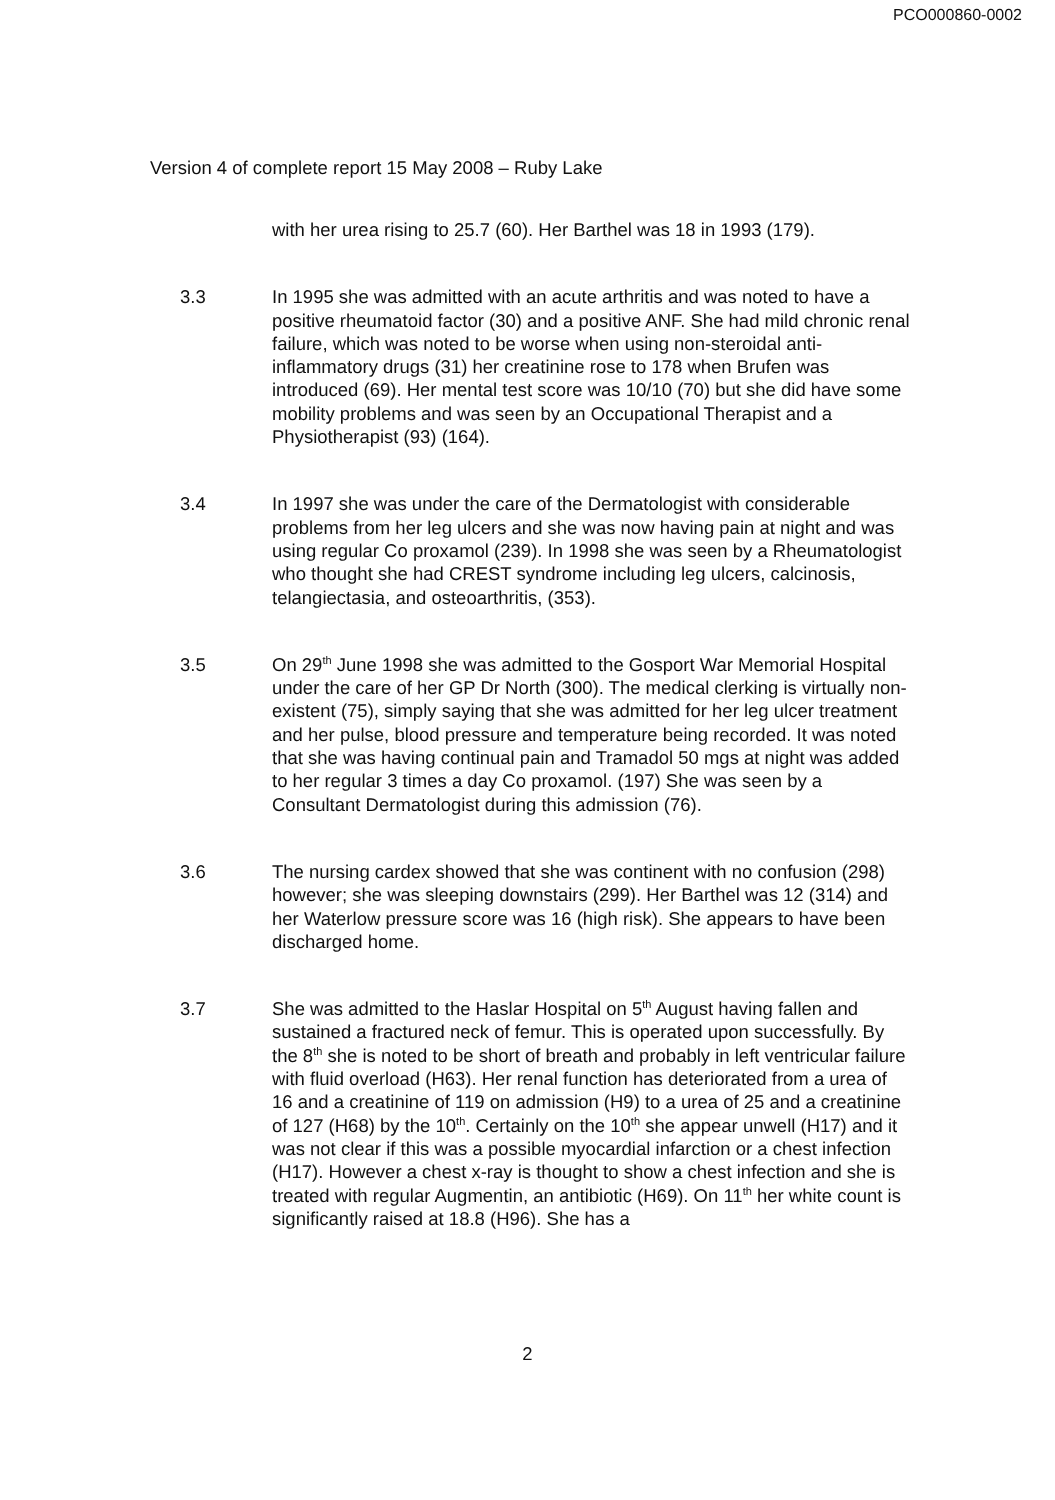PCO000860-0002
Version 4 of complete report 15 May 2008 – Ruby Lake
with her urea rising to 25.7 (60). Her Barthel was 18 in 1993 (179).
3.3 In 1995 she was admitted with an acute arthritis and was noted to have a positive rheumatoid factor (30) and a positive ANF. She had mild chronic renal failure, which was noted to be worse when using non-steroidal anti-inflammatory drugs (31) her creatinine rose to 178 when Brufen was introduced (69). Her mental test score was 10/10 (70) but she did have some mobility problems and was seen by an Occupational Therapist and a Physiotherapist (93) (164).
3.4 In 1997 she was under the care of the Dermatologist with considerable problems from her leg ulcers and she was now having pain at night and was using regular Co proxamol (239). In 1998 she was seen by a Rheumatologist who thought she had CREST syndrome including leg ulcers, calcinosis, telangiectasia, and osteoarthritis, (353).
3.5 On 29<sup>th</sup> June 1998 she was admitted to the Gosport War Memorial Hospital under the care of her GP Dr North (300). The medical clerking is virtually non-existent (75), simply saying that she was admitted for her leg ulcer treatment and her pulse, blood pressure and temperature being recorded. It was noted that she was having continual pain and Tramadol 50 mgs at night was added to her regular 3 times a day Co proxamol. (197) She was seen by a Consultant Dermatologist during this admission (76).
3.6 The nursing cardex showed that she was continent with no confusion (298) however; she was sleeping downstairs (299). Her Barthel was 12 (314) and her Waterlow pressure score was 16 (high risk). She appears to have been discharged home.
3.7 She was admitted to the Haslar Hospital on 5<sup>th</sup> August having fallen and sustained a fractured neck of femur. This is operated upon successfully. By the 8<sup>th</sup> she is noted to be short of breath and probably in left ventricular failure with fluid overload (H63). Her renal function has deteriorated from a urea of 16 and a creatinine of 119 on admission (H9) to a urea of 25 and a creatinine of 127 (H68) by the 10<sup>th</sup>. Certainly on the 10<sup>th</sup> she appear unwell (H17) and it was not clear if this was a possible myocardial infarction or a chest infection (H17). However a chest x-ray is thought to show a chest infection and she is treated with regular Augmentin, an antibiotic (H69). On 11<sup>th</sup> her white count is significantly raised at 18.8 (H96). She has a
2